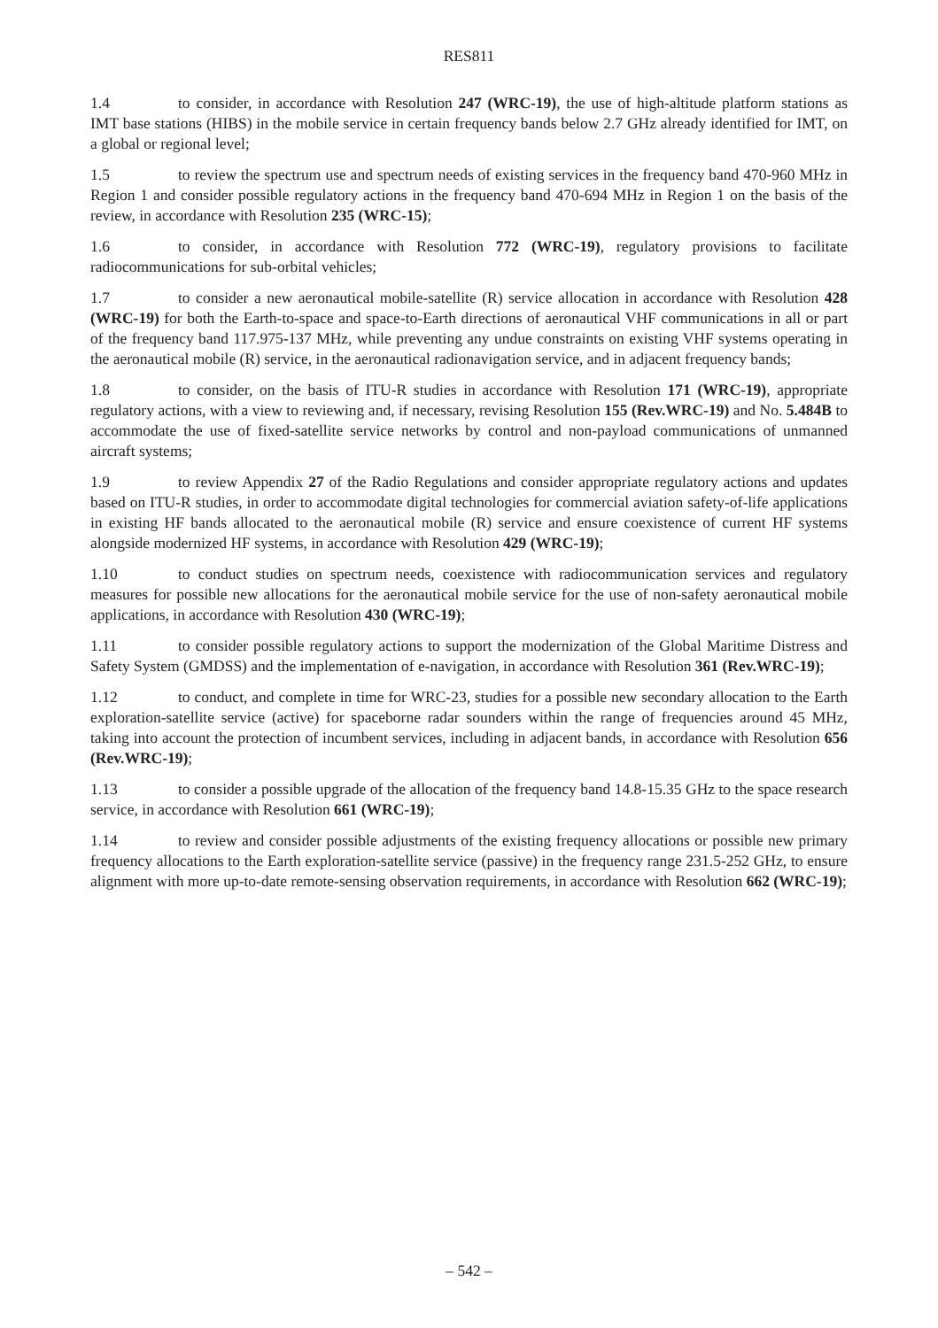RES811
1.4 to consider, in accordance with Resolution 247 (WRC-19), the use of high-altitude platform stations as IMT base stations (HIBS) in the mobile service in certain frequency bands below 2.7 GHz already identified for IMT, on a global or regional level;
1.5 to review the spectrum use and spectrum needs of existing services in the frequency band 470-960 MHz in Region 1 and consider possible regulatory actions in the frequency band 470-694 MHz in Region 1 on the basis of the review, in accordance with Resolution 235 (WRC-15);
1.6 to consider, in accordance with Resolution 772 (WRC-19), regulatory provisions to facilitate radiocommunications for sub-orbital vehicles;
1.7 to consider a new aeronautical mobile-satellite (R) service allocation in accordance with Resolution 428 (WRC-19) for both the Earth-to-space and space-to-Earth directions of aeronautical VHF communications in all or part of the frequency band 117.975-137 MHz, while preventing any undue constraints on existing VHF systems operating in the aeronautical mobile (R) service, in the aeronautical radionavigation service, and in adjacent frequency bands;
1.8 to consider, on the basis of ITU-R studies in accordance with Resolution 171 (WRC-19), appropriate regulatory actions, with a view to reviewing and, if necessary, revising Resolution 155 (Rev.WRC-19) and No. 5.484B to accommodate the use of fixed-satellite service networks by control and non-payload communications of unmanned aircraft systems;
1.9 to review Appendix 27 of the Radio Regulations and consider appropriate regulatory actions and updates based on ITU-R studies, in order to accommodate digital technologies for commercial aviation safety-of-life applications in existing HF bands allocated to the aeronautical mobile (R) service and ensure coexistence of current HF systems alongside modernized HF systems, in accordance with Resolution 429 (WRC-19);
1.10 to conduct studies on spectrum needs, coexistence with radiocommunication services and regulatory measures for possible new allocations for the aeronautical mobile service for the use of non-safety aeronautical mobile applications, in accordance with Resolution 430 (WRC-19);
1.11 to consider possible regulatory actions to support the modernization of the Global Maritime Distress and Safety System (GMDSS) and the implementation of e-navigation, in accordance with Resolution 361 (Rev.WRC-19);
1.12 to conduct, and complete in time for WRC-23, studies for a possible new secondary allocation to the Earth exploration-satellite service (active) for spaceborne radar sounders within the range of frequencies around 45 MHz, taking into account the protection of incumbent services, including in adjacent bands, in accordance with Resolution 656 (Rev.WRC-19);
1.13 to consider a possible upgrade of the allocation of the frequency band 14.8-15.35 GHz to the space research service, in accordance with Resolution 661 (WRC-19);
1.14 to review and consider possible adjustments of the existing frequency allocations or possible new primary frequency allocations to the Earth exploration-satellite service (passive) in the frequency range 231.5-252 GHz, to ensure alignment with more up-to-date remote-sensing observation requirements, in accordance with Resolution 662 (WRC-19);
– 542 –